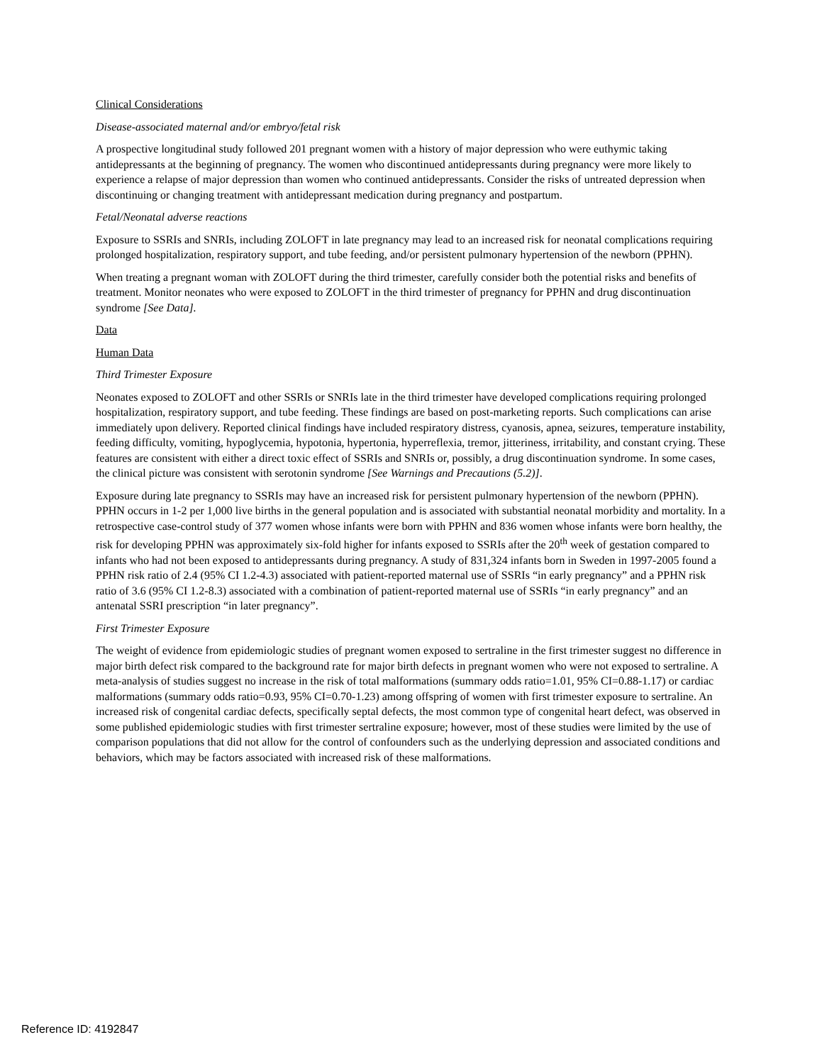Clinical Considerations
Disease-associated maternal and/or embryo/fetal risk
A prospective longitudinal study followed 201 pregnant women with a history of major depression who were euthymic taking antidepressants at the beginning of pregnancy. The women who discontinued antidepressants during pregnancy were more likely to experience a relapse of major depression than women who continued antidepressants. Consider the risks of untreated depression when discontinuing or changing treatment with antidepressant medication during pregnancy and postpartum.
Fetal/Neonatal adverse reactions
Exposure to SSRIs and SNRIs, including ZOLOFT in late pregnancy may lead to an increased risk for neonatal complications requiring prolonged hospitalization, respiratory support, and tube feeding, and/or persistent pulmonary hypertension of the newborn (PPHN).
When treating a pregnant woman with ZOLOFT during the third trimester, carefully consider both the potential risks and benefits of treatment. Monitor neonates who were exposed to ZOLOFT in the third trimester of pregnancy for PPHN and drug discontinuation syndrome [See Data].
Data
Human Data
Third Trimester Exposure
Neonates exposed to ZOLOFT and other SSRIs or SNRIs late in the third trimester have developed complications requiring prolonged hospitalization, respiratory support, and tube feeding. These findings are based on post-marketing reports. Such complications can arise immediately upon delivery. Reported clinical findings have included respiratory distress, cyanosis, apnea, seizures, temperature instability, feeding difficulty, vomiting, hypoglycemia, hypotonia, hypertonia, hyperreflexia, tremor, jitteriness, irritability, and constant crying. These features are consistent with either a direct toxic effect of SSRIs and SNRIs or, possibly, a drug discontinuation syndrome. In some cases, the clinical picture was consistent with serotonin syndrome [See Warnings and Precautions (5.2)].
Exposure during late pregnancy to SSRIs may have an increased risk for persistent pulmonary hypertension of the newborn (PPHN). PPHN occurs in 1-2 per 1,000 live births in the general population and is associated with substantial neonatal morbidity and mortality. In a retrospective case-control study of 377 women whose infants were born with PPHN and 836 women whose infants were born healthy, the risk for developing PPHN was approximately six-fold higher for infants exposed to SSRIs after the 20<sup>th</sup> week of gestation compared to infants who had not been exposed to antidepressants during pregnancy. A study of 831,324 infants born in Sweden in 1997-2005 found a PPHN risk ratio of 2.4 (95% CI 1.2-4.3) associated with patient-reported maternal use of SSRIs “in early pregnancy” and a PPHN risk ratio of 3.6 (95% CI 1.2-8.3) associated with a combination of patient-reported maternal use of SSRIs “in early pregnancy” and an antenatal SSRI prescription “in later pregnancy”.
First Trimester Exposure
The weight of evidence from epidemiologic studies of pregnant women exposed to sertraline in the first trimester suggest no difference in major birth defect risk compared to the background rate for major birth defects in pregnant women who were not exposed to sertraline. A meta-analysis of studies suggest no increase in the risk of total malformations (summary odds ratio=1.01, 95% CI=0.88-1.17) or cardiac malformations (summary odds ratio=0.93, 95% CI=0.70-1.23) among offspring of women with first trimester exposure to sertraline. An increased risk of congenital cardiac defects, specifically septal defects, the most common type of congenital heart defect, was observed in some published epidemiologic studies with first trimester sertraline exposure; however, most of these studies were limited by the use of comparison populations that did not allow for the control of confounders such as the underlying depression and associated conditions and behaviors, which may be factors associated with increased risk of these malformations.
Reference ID: 4192847